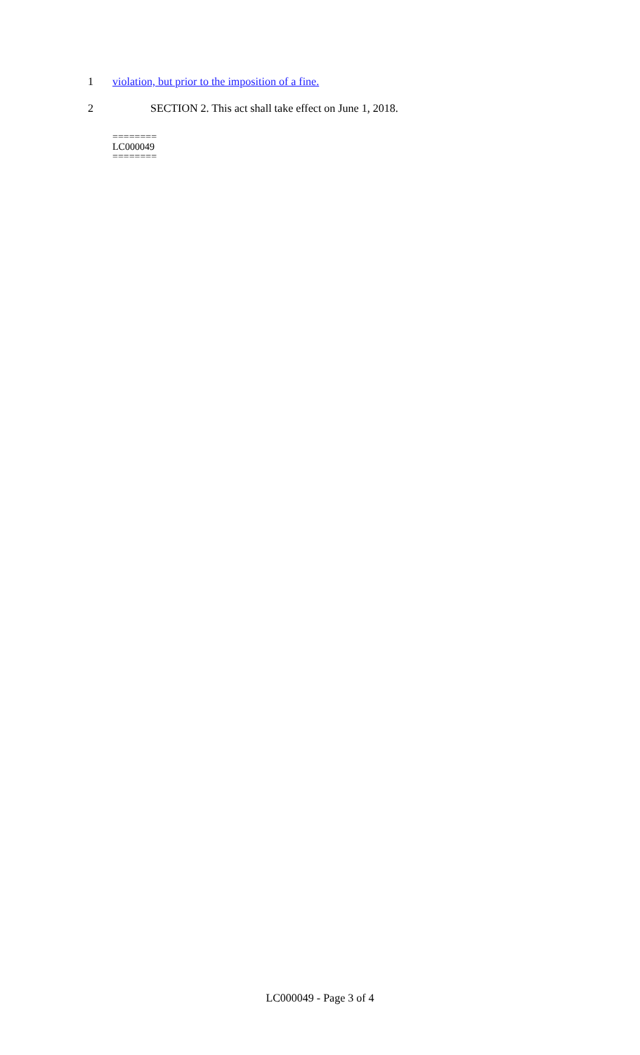1 violation, but prior to the imposition of a fine.
2 SECTION 2. This act shall take effect on June 1, 2018.
========
LC000049
========
LC000049 - Page 3 of 4